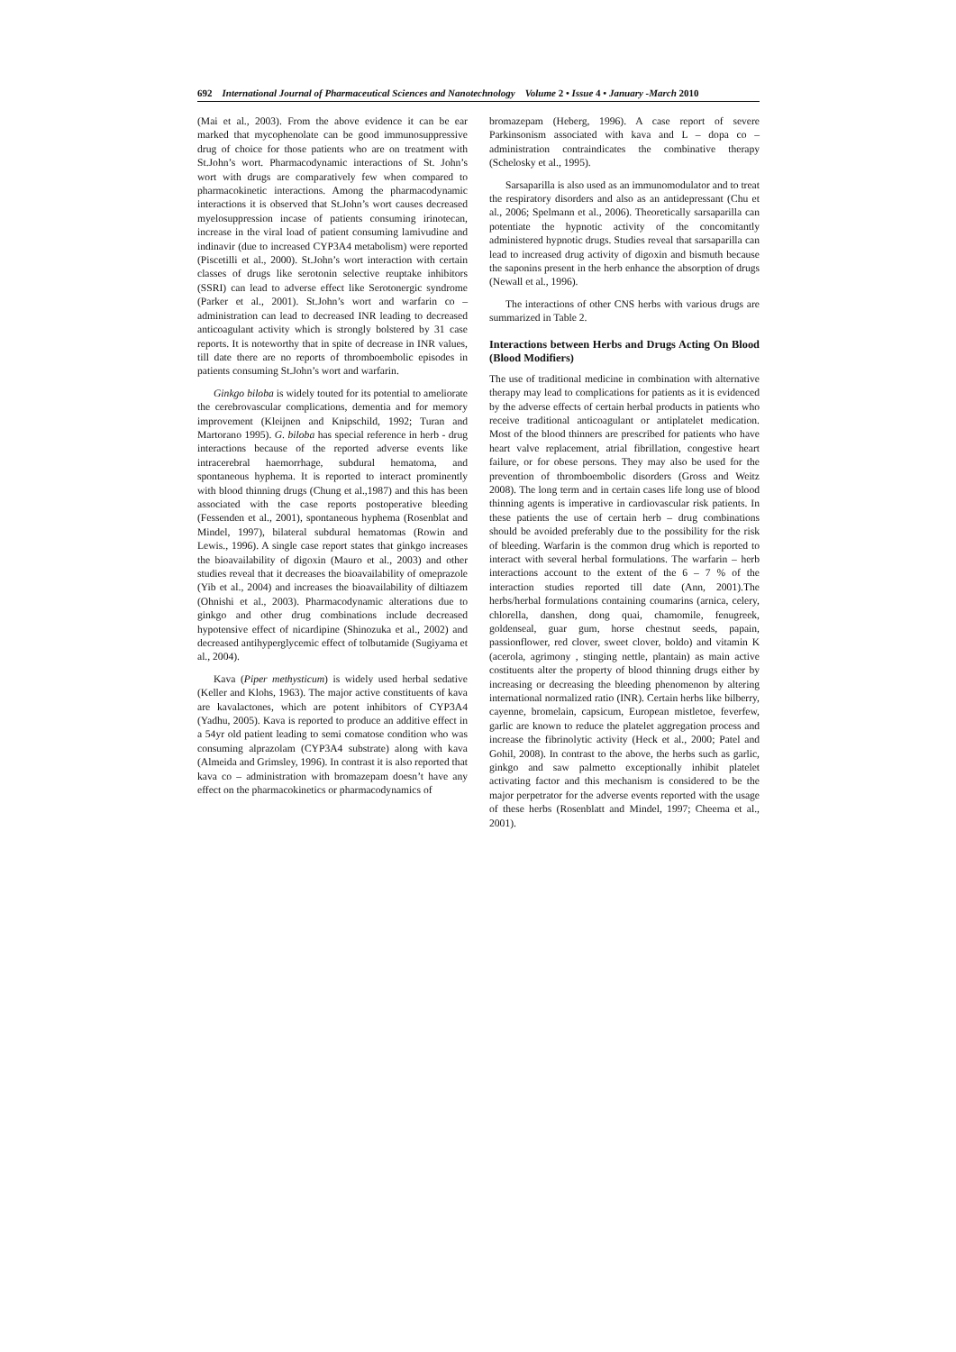692 International Journal of Pharmaceutical Sciences and Nanotechnology Volume 2 • Issue 4 • January -March 2010
(Mai et al., 2003). From the above evidence it can be ear marked that mycophenolate can be good immunosuppressive drug of choice for those patients who are on treatment with St.John’s wort. Pharmacodynamic interactions of St. John’s wort with drugs are comparatively few when compared to pharmacokinetic interactions. Among the pharmacodynamic interactions it is observed that St.John’s wort causes decreased myelosuppression incase of patients consuming irinotecan, increase in the viral load of patient consuming lamivudine and indinavir (due to increased CYP3A4 metabolism) were reported (Piscetilli et al., 2000). St.John’s wort interaction with certain classes of drugs like serotonin selective reuptake inhibitors (SSRI) can lead to adverse effect like Serotonergic syndrome (Parker et al., 2001). St.John’s wort and warfarin co – administration can lead to decreased INR leading to decreased anticoagulant activity which is strongly bolstered by 31 case reports. It is noteworthy that in spite of decrease in INR values, till date there are no reports of thromboembolic episodes in patients consuming St.John’s wort and warfarin.
Ginkgo biloba is widely touted for its potential to ameliorate the cerebrovascular complications, dementia and for memory improvement (Kleijnen and Knipschild, 1992; Turan and Martorano 1995). G. biloba has special reference in herb - drug interactions because of the reported adverse events like intracerebral haemorrhage, subdural hematoma, and spontaneous hyphema. It is reported to interact prominently with blood thinning drugs (Chung et al.,1987) and this has been associated with the case reports postoperative bleeding (Fessenden et al., 2001), spontaneous hyphema (Rosenblat and Mindel, 1997), bilateral subdural hematomas (Rowin and Lewis., 1996). A single case report states that ginkgo increases the bioavailability of digoxin (Mauro et al., 2003) and other studies reveal that it decreases the bioavailability of omeprazole (Yib et al., 2004) and increases the bioavailability of diltiazem (Ohnishi et al., 2003). Pharmacodynamic alterations due to ginkgo and other drug combinations include decreased hypotensive effect of nicardipine (Shinozuka et al., 2002) and decreased antihyperglycemic effect of tolbutamide (Sugiyama et al., 2004).
Kava (Piper methysticum) is widely used herbal sedative (Keller and Klohs, 1963). The major active constituents of kava are kavalactones, which are potent inhibitors of CYP3A4 (Yadhu, 2005). Kava is reported to produce an additive effect in a 54yr old patient leading to semi comatose condition who was consuming alprazolam (CYP3A4 substrate) along with kava (Almeida and Grimsley, 1996). In contrast it is also reported that kava co – administration with bromazepam doesn’t have any effect on the pharmacokinetics or pharmacodynamics of
bromazepam (Heberg, 1996). A case report of severe Parkinsonism associated with kava and L – dopa co – administration contraindicates the combinative therapy (Schelosky et al., 1995).
Sarsaparilla is also used as an immunomodulator and to treat the respiratory disorders and also as an antidepressant (Chu et al., 2006; Spelmann et al., 2006). Theoretically sarsaparilla can potentiate the hypnotic activity of the concomitantly administered hypnotic drugs. Studies reveal that sarsaparilla can lead to increased drug activity of digoxin and bismuth because the saponins present in the herb enhance the absorption of drugs (Newall et al., 1996).
The interactions of other CNS herbs with various drugs are summarized in Table 2.
Interactions between Herbs and Drugs Acting On Blood (Blood Modifiers)
The use of traditional medicine in combination with alternative therapy may lead to complications for patients as it is evidenced by the adverse effects of certain herbal products in patients who receive traditional anticoagulant or antiplatelet medication. Most of the blood thinners are prescribed for patients who have heart valve replacement, atrial fibrillation, congestive heart failure, or for obese persons. They may also be used for the prevention of thromboembolic disorders (Gross and Weitz 2008). The long term and in certain cases life long use of blood thinning agents is imperative in cardiovascular risk patients. In these patients the use of certain herb – drug combinations should be avoided preferably due to the possibility for the risk of bleeding. Warfarin is the common drug which is reported to interact with several herbal formulations. The warfarin – herb interactions account to the extent of the 6 – 7 % of the interaction studies reported till date (Ann, 2001).The herbs/herbal formulations containing coumarins (arnica, celery, chlorella, danshen, dong quai, chamomile, fenugreek, goldenseal, guar gum, horse chestnut seeds, papain, passionflower, red clover, sweet clover, boldo) and vitamin K (acerola, agrimony , stinging nettle, plantain) as main active costituents alter the property of blood thinning drugs either by increasing or decreasing the bleeding phenomenon by altering international normalized ratio (INR). Certain herbs like bilberry, cayenne, bromelain, capsicum, European mistletoe, feverfew, garlic are known to reduce the platelet aggregation process and increase the fibrinolytic activity (Heck et al., 2000; Patel and Gohil, 2008). In contrast to the above, the herbs such as garlic, ginkgo and saw palmetto exceptionally inhibit platelet activating factor and this mechanism is considered to be the major perpetrator for the adverse events reported with the usage of these herbs (Rosenblatt and Mindel, 1997; Cheema et al., 2001).